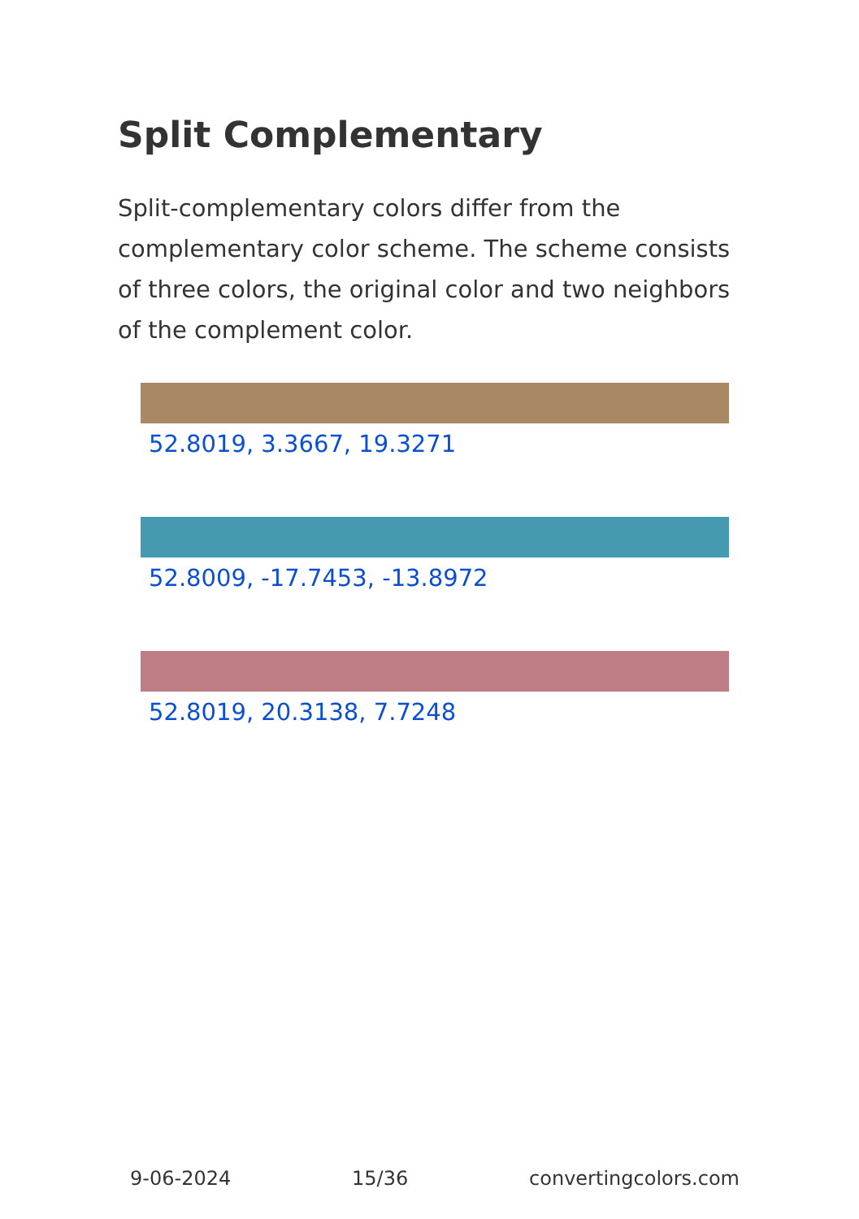Split Complementary
Split-complementary colors differ from the complementary color scheme. The scheme consists of three colors, the original color and two neighbors of the complement color.
52.8019, 3.3667, 19.3271
52.8009, -17.7453, -13.8972
52.8019, 20.3138, 7.7248
9-06-2024 15/36 convertingcolors.com